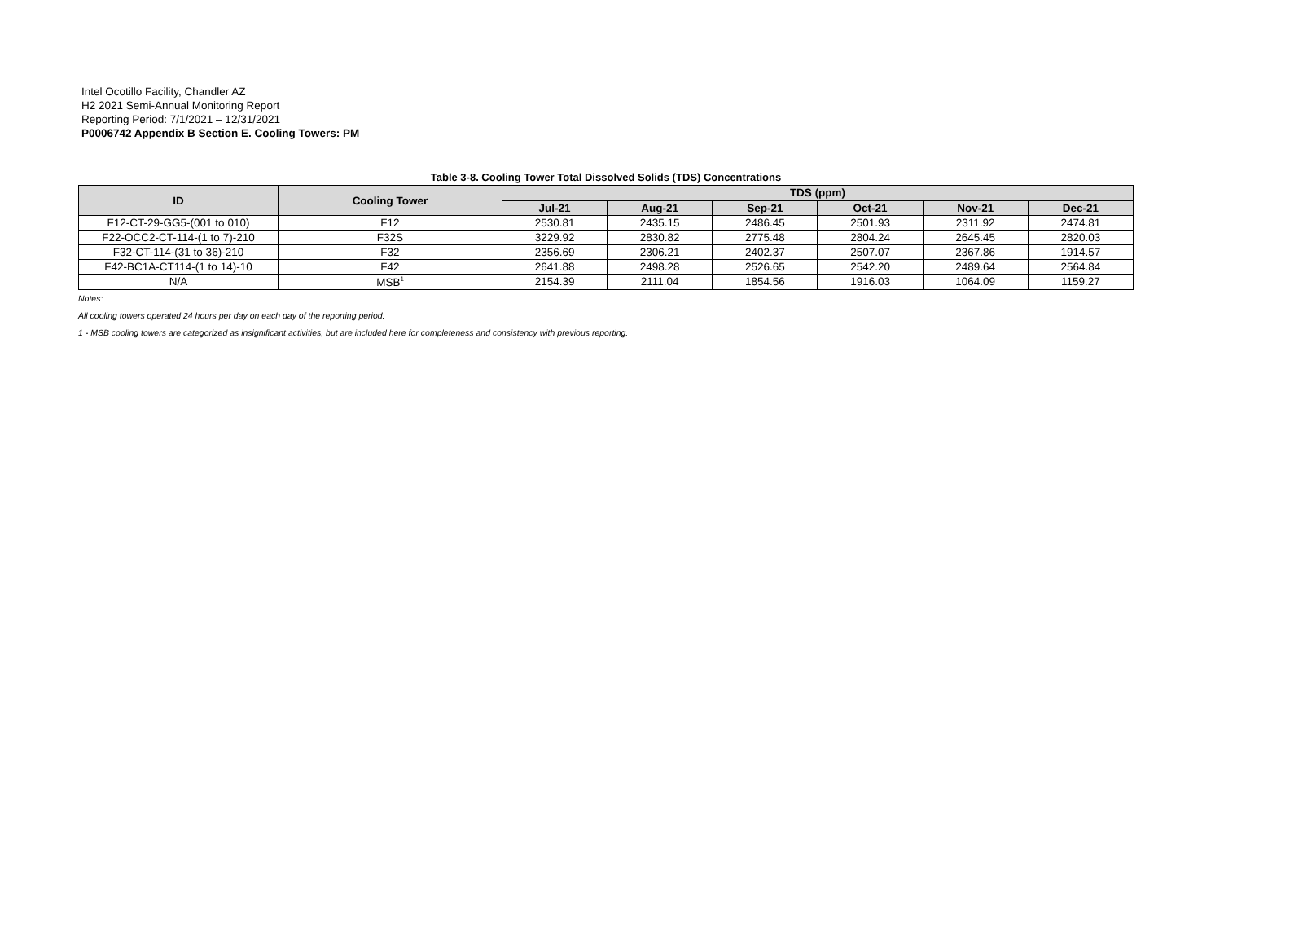Intel Ocotillo Facility, Chandler AZ
H2 2021 Semi-Annual Monitoring Report
Reporting Period: 7/1/2021 – 12/31/2021
P0006742 Appendix B Section E. Cooling Towers: PM
Table 3-8. Cooling Tower Total Dissolved Solids (TDS) Concentrations
| ID | Cooling Tower | TDS (ppm) | | | | | |
| --- | --- | --- | --- | --- | --- | --- | --- |
| | | Jul-21 | Aug-21 | Sep-21 | Oct-21 | Nov-21 | Dec-21 |
| F12-CT-29-GG5-(001 to 010) | F12 | 2530.81 | 2435.15 | 2486.45 | 2501.93 | 2311.92 | 2474.81 |
| F22-OCC2-CT-114-(1 to 7)-210 | F32S | 3229.92 | 2830.82 | 2775.48 | 2804.24 | 2645.45 | 2820.03 |
| F32-CT-114-(31 to 36)-210 | F32 | 2356.69 | 2306.21 | 2402.37 | 2507.07 | 2367.86 | 1914.57 |
| F42-BC1A-CT114-(1 to 14)-10 | F42 | 2641.88 | 2498.28 | 2526.65 | 2542.20 | 2489.64 | 2564.84 |
| N/A | MSB<sup>1</sup> | 2154.39 | 2111.04 | 1854.56 | 1916.03 | 1064.09 | 1159.27 |
Notes:
All cooling towers operated 24 hours per day on each day of the reporting period.
1 - MSB cooling towers are categorized as insignificant activities, but are included here for completeness and consistency with previous reporting.